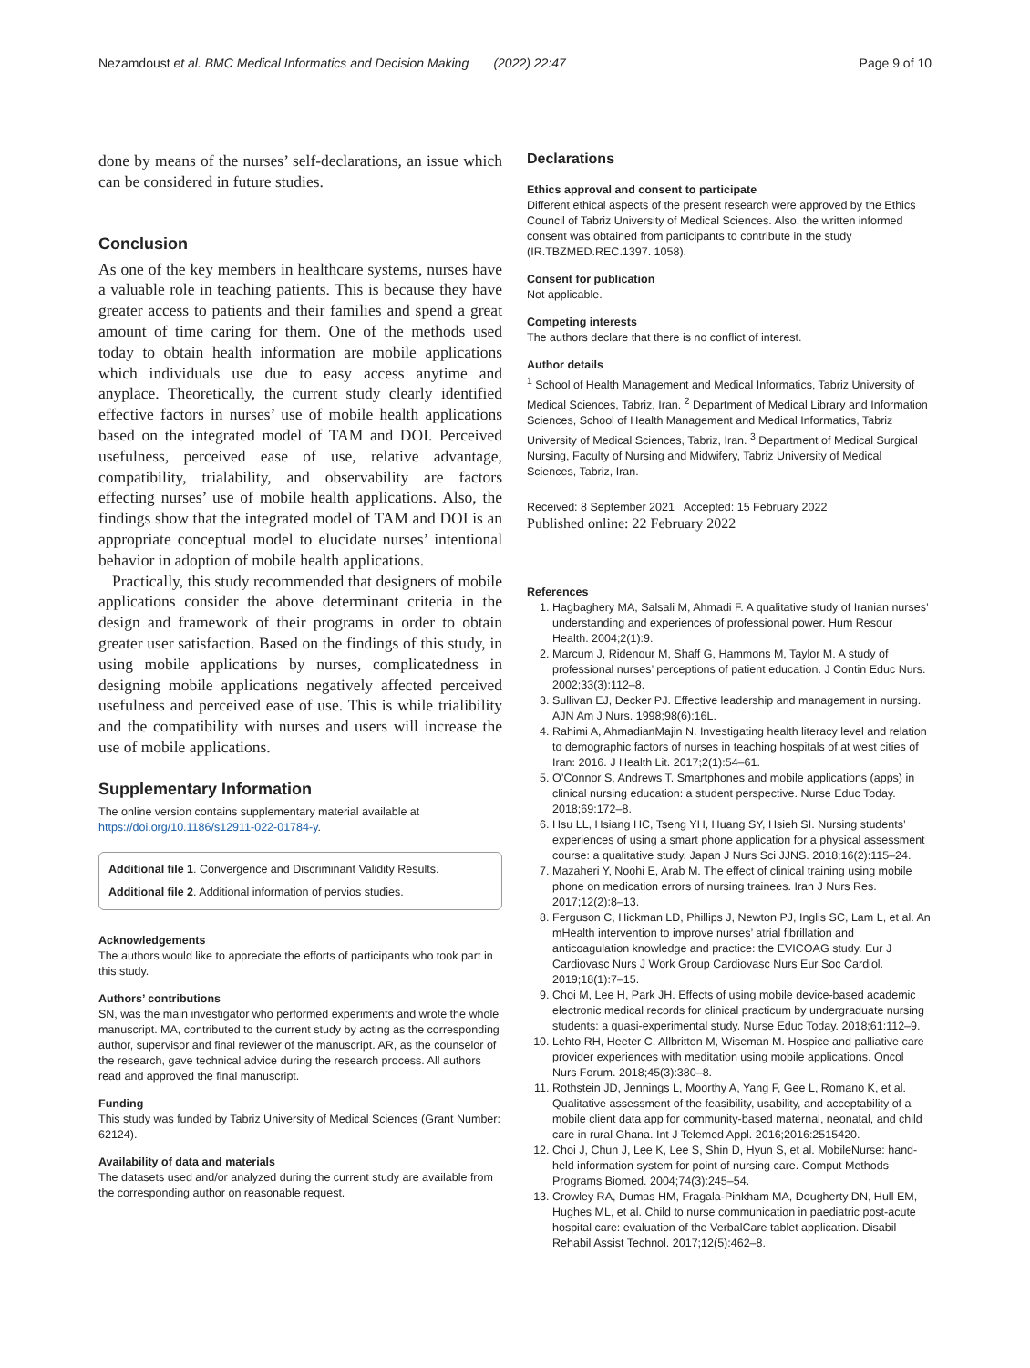Nezamdoust et al. BMC Medical Informatics and Decision Making (2022) 22:47 Page 9 of 10
done by means of the nurses’ self-declarations, an issue which can be considered in future studies.
Conclusion
As one of the key members in healthcare systems, nurses have a valuable role in teaching patients. This is because they have greater access to patients and their families and spend a great amount of time caring for them. One of the methods used today to obtain health information are mobile applications which individuals use due to easy access anytime and anyplace. Theoretically, the current study clearly identified effective factors in nurses’ use of mobile health applications based on the integrated model of TAM and DOI. Perceived usefulness, perceived ease of use, relative advantage, compatibility, trialability, and observability are factors effecting nurses’ use of mobile health applications. Also, the findings show that the integrated model of TAM and DOI is an appropriate conceptual model to elucidate nurses’ intentional behavior in adoption of mobile health applications.
Practically, this study recommended that designers of mobile applications consider the above determinant criteria in the design and framework of their programs in order to obtain greater user satisfaction. Based on the findings of this study, in using mobile applications by nurses, complicatedness in designing mobile applications negatively affected perceived usefulness and perceived ease of use. This is while trialibility and the compatibility with nurses and users will increase the use of mobile applications.
Supplementary Information
The online version contains supplementary material available at https://doi.org/10.1186/s12911-022-01784-y.
Additional file 1. Convergence and Discriminant Validity Results.
Additional file 2. Additional information of pervios studies.
Acknowledgements
The authors would like to appreciate the efforts of participants who took part in this study.
Authors’ contributions
SN, was the main investigator who performed experiments and wrote the whole manuscript. MA, contributed to the current study by acting as the corresponding author, supervisor and final reviewer of the manuscript. AR, as the counselor of the research, gave technical advice during the research process. All authors read and approved the final manuscript.
Funding
This study was funded by Tabriz University of Medical Sciences (Grant Number: 62124).
Availability of data and materials
The datasets used and/or analyzed during the current study are available from the corresponding author on reasonable request.
Declarations
Ethics approval and consent to participate
Different ethical aspects of the present research were approved by the Ethics Council of Tabriz University of Medical Sciences. Also, the written informed consent was obtained from participants to contribute in the study (IR.TBZMED.REC.1397. 1058).
Consent for publication
Not applicable.
Competing interests
The authors declare that there is no conflict of interest.
Author details
<sup>1</sup> School of Health Management and Medical Informatics, Tabriz University of Medical Sciences, Tabriz, Iran. <sup>2</sup> Department of Medical Library and Information Sciences, School of Health Management and Medical Informatics, Tabriz University of Medical Sciences, Tabriz, Iran. <sup>3</sup> Department of Medical Surgical Nursing, Faculty of Nursing and Midwifery, Tabriz University of Medical Sciences, Tabriz, Iran.
Received: 8 September 2021 Accepted: 15 February 2022
Published online: 22 February 2022
References
1. Hagbaghery MA, Salsali M, Ahmadi F. A qualitative study of Iranian nurses’ understanding and experiences of professional power. Hum Resour Health. 2004;2(1):9.
2. Marcum J, Ridenour M, Shaff G, Hammons M, Taylor M. A study of professional nurses’ perceptions of patient education. J Contin Educ Nurs. 2002;33(3):112–8.
3. Sullivan EJ, Decker PJ. Effective leadership and management in nursing. AJN Am J Nurs. 1998;98(6):16L.
4. Rahimi A, AhmadianMajin N. Investigating health literacy level and relation to demographic factors of nurses in teaching hospitals of at west cities of Iran: 2016. J Health Lit. 2017;2(1):54–61.
5. O’Connor S, Andrews T. Smartphones and mobile applications (apps) in clinical nursing education: a student perspective. Nurse Educ Today. 2018;69:172–8.
6. Hsu LL, Hsiang HC, Tseng YH, Huang SY, Hsieh SI. Nursing students’ experiences of using a smart phone application for a physical assessment course: a qualitative study. Japan J Nurs Sci JJNS. 2018;16(2):115–24.
7. Mazaheri Y, Noohi E, Arab M. The effect of clinical training using mobile phone on medication errors of nursing trainees. Iran J Nurs Res. 2017;12(2):8–13.
8. Ferguson C, Hickman LD, Phillips J, Newton PJ, Inglis SC, Lam L, et al. An mHealth intervention to improve nurses’ atrial fibrillation and anticoagulation knowledge and practice: the EVICOAG study. Eur J Cardiovasc Nurs J Work Group Cardiovasc Nurs Eur Soc Cardiol. 2019;18(1):7–15.
9. Choi M, Lee H, Park JH. Effects of using mobile device-based academic electronic medical records for clinical practicum by undergraduate nursing students: a quasi-experimental study. Nurse Educ Today. 2018;61:112–9.
10. Lehto RH, Heeter C, Allbritton M, Wiseman M. Hospice and palliative care provider experiences with meditation using mobile applications. Oncol Nurs Forum. 2018;45(3):380–8.
11. Rothstein JD, Jennings L, Moorthy A, Yang F, Gee L, Romano K, et al. Qualitative assessment of the feasibility, usability, and acceptability of a mobile client data app for community-based maternal, neonatal, and child care in rural Ghana. Int J Telemed Appl. 2016;2016:2515420.
12. Choi J, Chun J, Lee K, Lee S, Shin D, Hyun S, et al. MobileNurse: hand-held information system for point of nursing care. Comput Methods Programs Biomed. 2004;74(3):245–54.
13. Crowley RA, Dumas HM, Fragala-Pinkham MA, Dougherty DN, Hull EM, Hughes ML, et al. Child to nurse communication in paediatric post-acute hospital care: evaluation of the VerbalCare tablet application. Disabil Rehabil Assist Technol. 2017;12(5):462–8.